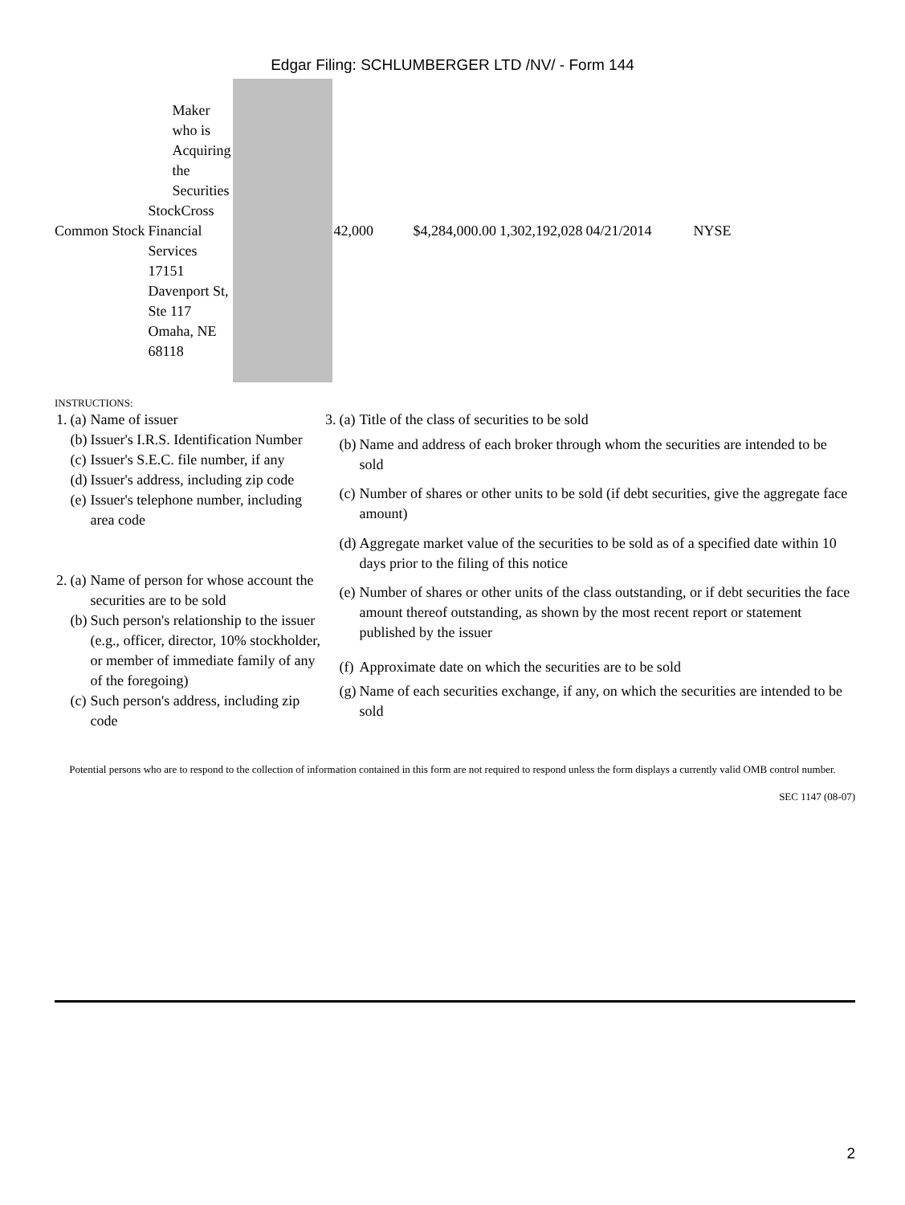Edgar Filing: SCHLUMBERGER LTD /NV/ - Form 144
| Common Stock | Maker who is Acquiring the Securities StockCross Financial Services 17151 Davenport St, Ste 117 Omaha, NE 68118 | | 42,000 | $4,284,000.00 | 1,302,192,028 | 04/21/2014 | NYSE |
INSTRUCTIONS:
| 1. | (a) | Name of issuer |
| | (b) | Issuer's I.R.S. Identification Number |
| | (c) | Issuer's S.E.C. file number, if any |
| | (d) | Issuer's address, including zip code |
| | (e) | Issuer's telephone number, including area code |
| 2. | (a) | Name of person for whose account the securities are to be sold |
| | (b) | Such person's relationship to the issuer (e.g., officer, director, 10% stockholder, or member of immediate family of any of the foregoing) |
| | (c) | Such person's address, including zip code |
| 3. | (a) | Title of the class of securities to be sold |
| | (b) | Name and address of each broker through whom the securities are intended to be sold |
| | (c) | Number of shares or other units to be sold (if debt securities, give the aggregate face amount) |
| | (d) | Aggregate market value of the securities to be sold as of a specified date within 10 days prior to the filing of this notice |
| | (e) | Number of shares or other units of the class outstanding, or if debt securities the face amount thereof outstanding, as shown by the most recent report or statement published by the issuer |
| | (f) | Approximate date on which the securities are to be sold |
| | (g) | Name of each securities exchange, if any, on which the securities are intended to be sold |
Potential persons who are to respond to the collection of information contained in this form are not required to respond unless the form displays a currently valid OMB control number.
SEC 1147 (08-07)
2